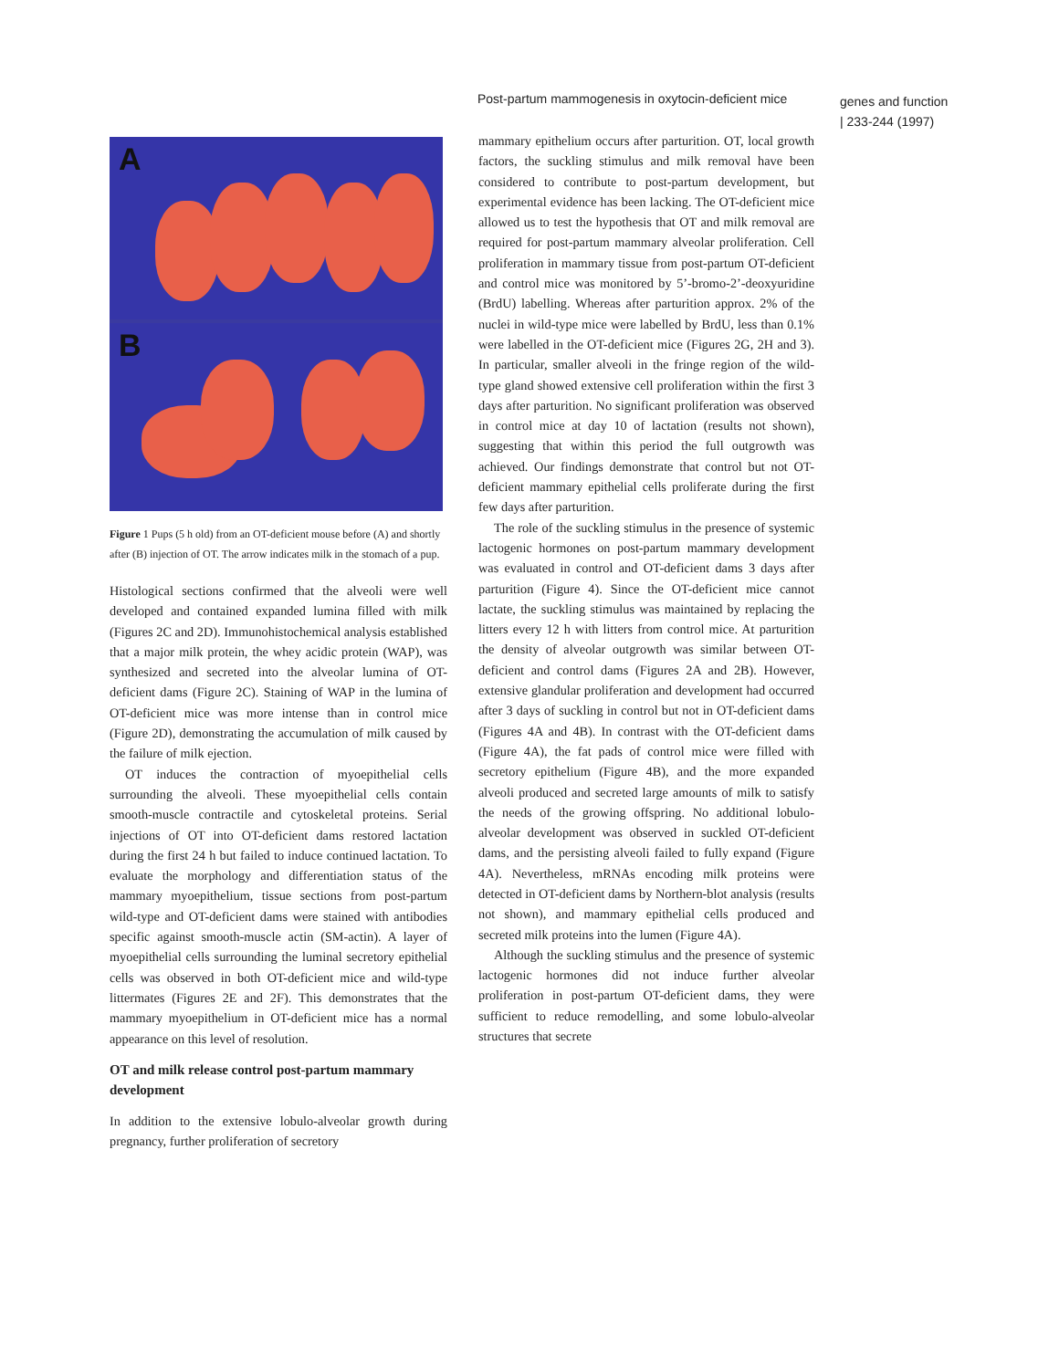Post-partum mammogenesis in oxytocin-deficient mice
genes and function
| 233-244 (1997)
A
B
Figure 1 Pups (5 h old) from an OT-deficient mouse before (A) and shortly after (B) injection of OT. The arrow indicates milk in the stomach of a pup.
Histological sections confirmed that the alveoli were well developed and contained expanded lumina filled with milk (Figures 2C and 2D). Immunohistochemical analysis established that a major milk protein, the whey acidic protein (WAP), was synthesized and secreted into the alveolar lumina of OT-deficient dams (Figure 2C). Staining of WAP in the lumina of OT-deficient mice was more intense than in control mice (Figure 2D), demonstrating the accumulation of milk caused by the failure of milk ejection.
OT induces the contraction of myoepithelial cells surrounding the alveoli. These myoepithelial cells contain smooth-muscle contractile and cytoskeletal proteins. Serial injections of OT into OT-deficient dams restored lactation during the first 24 h but failed to induce continued lactation. To evaluate the morphology and differentiation status of the mammary myoepithelium, tissue sections from post-partum wild-type and OT-deficient dams were stained with antibodies specific against smooth-muscle actin (SM-actin). A layer of myoepithelial cells surrounding the luminal secretory epithelial cells was observed in both OT-deficient mice and wild-type littermates (Figures 2E and 2F). This demonstrates that the mammary myoepithelium in OT-deficient mice has a normal appearance on this level of resolution.
OT and milk release control post-partum mammary development
In addition to the extensive lobulo-alveolar growth during pregnancy, further proliferation of secretory
mammary epithelium occurs after parturition. OT, local growth factors, the suckling stimulus and milk removal have been considered to contribute to post-partum development, but experimental evidence has been lacking. The OT-deficient mice allowed us to test the hypothesis that OT and milk removal are required for post-partum mammary alveolar proliferation. Cell proliferation in mammary tissue from post-partum OT-deficient and control mice was monitored by 5’-bromo-2’-deoxyuridine (BrdU) labelling. Whereas after parturition approx. 2% of the nuclei in wild-type mice were labelled by BrdU, less than 0.1% were labelled in the OT-deficient mice (Figures 2G, 2H and 3). In particular, smaller alveoli in the fringe region of the wild-type gland showed extensive cell proliferation within the first 3 days after parturition. No significant proliferation was observed in control mice at day 10 of lactation (results not shown), suggesting that within this period the full outgrowth was achieved. Our findings demonstrate that control but not OT-deficient mammary epithelial cells proliferate during the first few days after parturition.
The role of the suckling stimulus in the presence of systemic lactogenic hormones on post-partum mammary development was evaluated in control and OT-deficient dams 3 days after parturition (Figure 4). Since the OT-deficient mice cannot lactate, the suckling stimulus was maintained by replacing the litters every 12 h with litters from control mice. At parturition the density of alveolar outgrowth was similar between OT-deficient and control dams (Figures 2A and 2B). However, extensive glandular proliferation and development had occurred after 3 days of suckling in control but not in OT-deficient dams (Figures 4A and 4B). In contrast with the OT-deficient dams (Figure 4A), the fat pads of control mice were filled with secretory epithelium (Figure 4B), and the more expanded alveoli produced and secreted large amounts of milk to satisfy the needs of the growing offspring. No additional lobulo-alveolar development was observed in suckled OT-deficient dams, and the persisting alveoli failed to fully expand (Figure 4A). Nevertheless, mRNAs encoding milk proteins were detected in OT-deficient dams by Northern-blot analysis (results not shown), and mammary epithelial cells produced and secreted milk proteins into the lumen (Figure 4A).
Although the suckling stimulus and the presence of systemic lactogenic hormones did not induce further alveolar proliferation in post-partum OT-deficient dams, they were sufficient to reduce remodelling, and some lobulo-alveolar structures that secrete